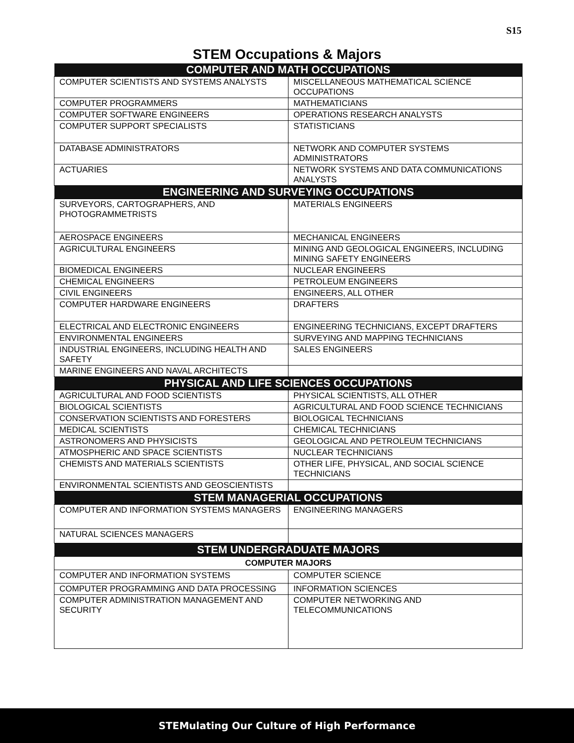S15
STEM Occupations & Majors
| COMPUTER AND MATH OCCUPATIONS | |
| --- | --- |
| COMPUTER SCIENTISTS AND SYSTEMS ANALYSTS | MISCELLANEOUS MATHEMATICAL SCIENCE OCCUPATIONS |
| COMPUTER PROGRAMMERS | MATHEMATICIANS |
| COMPUTER SOFTWARE ENGINEERS | OPERATIONS RESEARCH ANALYSTS |
| COMPUTER SUPPORT SPECIALISTS | STATISTICIANS |
| DATABASE ADMINISTRATORS | NETWORK AND COMPUTER SYSTEMS ADMINISTRATORS |
| ACTUARIES | NETWORK SYSTEMS AND DATA COMMUNICATIONS ANALYSTS |
| ENGINEERING AND SURVEYING OCCUPATIONS | |
| SURVEYORS, CARTOGRAPHERS, AND PHOTOGRAMMETRISTS | MATERIALS ENGINEERS |
| AEROSPACE ENGINEERS | MECHANICAL ENGINEERS |
| AGRICULTURAL ENGINEERS | MINING AND GEOLOGICAL ENGINEERS, INCLUDING MINING SAFETY ENGINEERS |
| BIOMEDICAL ENGINEERS | NUCLEAR ENGINEERS |
| CHEMICAL ENGINEERS | PETROLEUM ENGINEERS |
| CIVIL ENGINEERS | ENGINEERS, ALL OTHER |
| COMPUTER HARDWARE ENGINEERS | DRAFTERS |
| ELECTRICAL AND ELECTRONIC ENGINEERS | ENGINEERING TECHNICIANS, EXCEPT DRAFTERS |
| ENVIRONMENTAL ENGINEERS | SURVEYING AND MAPPING TECHNICIANS |
| INDUSTRIAL ENGINEERS, INCLUDING HEALTH AND SAFETY | SALES ENGINEERS |
| MARINE ENGINEERS AND NAVAL ARCHITECTS | |
| PHYSICAL AND LIFE SCIENCES OCCUPATIONS | |
| AGRICULTURAL AND FOOD SCIENTISTS | PHYSICAL SCIENTISTS, ALL OTHER |
| BIOLOGICAL SCIENTISTS | AGRICULTURAL AND FOOD SCIENCE TECHNICIANS |
| CONSERVATION SCIENTISTS AND FORESTERS | BIOLOGICAL TECHNICIANS |
| MEDICAL SCIENTISTS | CHEMICAL TECHNICIANS |
| ASTRONOMERS AND PHYSICISTS | GEOLOGICAL AND PETROLEUM TECHNICIANS |
| ATMOSPHERIC AND SPACE SCIENTISTS | NUCLEAR TECHNICIANS |
| CHEMISTS AND MATERIALS SCIENTISTS | OTHER LIFE, PHYSICAL, AND SOCIAL SCIENCE TECHNICIANS |
| ENVIRONMENTAL SCIENTISTS AND GEOSCIENTISTS | |
| STEM MANAGERIAL OCCUPATIONS | |
| COMPUTER AND INFORMATION SYSTEMS MANAGERS | ENGINEERING MANAGERS |
| NATURAL SCIENCES MANAGERS | |
| STEM UNDERGRADUATE MAJORS | |
| COMPUTER MAJORS | |
| COMPUTER AND INFORMATION SYSTEMS | COMPUTER SCIENCE |
| COMPUTER PROGRAMMING AND DATA PROCESSING | INFORMATION SCIENCES |
| COMPUTER ADMINISTRATION MANAGEMENT AND SECURITY | COMPUTER NETWORKING AND TELECOMMUNICATIONS |
STEMulating Our Culture of High Performance